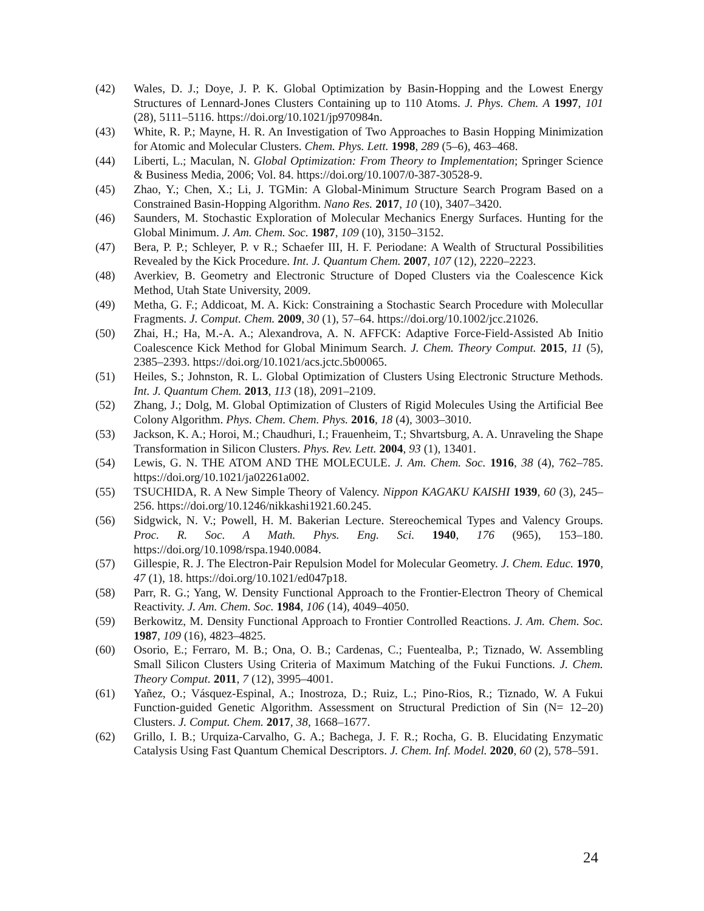(42) Wales, D. J.; Doye, J. P. K. Global Optimization by Basin-Hopping and the Lowest Energy Structures of Lennard-Jones Clusters Containing up to 110 Atoms. J. Phys. Chem. A 1997, 101 (28), 5111–5116. https://doi.org/10.1021/jp970984n.
(43) White, R. P.; Mayne, H. R. An Investigation of Two Approaches to Basin Hopping Minimization for Atomic and Molecular Clusters. Chem. Phys. Lett. 1998, 289 (5–6), 463–468.
(44) Liberti, L.; Maculan, N. Global Optimization: From Theory to Implementation; Springer Science & Business Media, 2006; Vol. 84. https://doi.org/10.1007/0-387-30528-9.
(45) Zhao, Y.; Chen, X.; Li, J. TGMin: A Global-Minimum Structure Search Program Based on a Constrained Basin-Hopping Algorithm. Nano Res. 2017, 10 (10), 3407–3420.
(46) Saunders, M. Stochastic Exploration of Molecular Mechanics Energy Surfaces. Hunting for the Global Minimum. J. Am. Chem. Soc. 1987, 109 (10), 3150–3152.
(47) Bera, P. P.; Schleyer, P. v R.; Schaefer III, H. F. Periodane: A Wealth of Structural Possibilities Revealed by the Kick Procedure. Int. J. Quantum Chem. 2007, 107 (12), 2220–2223.
(48) Averkiev, B. Geometry and Electronic Structure of Doped Clusters via the Coalescence Kick Method, Utah State University, 2009.
(49) Metha, G. F.; Addicoat, M. A. Kick: Constraining a Stochastic Search Procedure with Molecullar Fragments. J. Comput. Chem. 2009, 30 (1), 57–64. https://doi.org/10.1002/jcc.21026.
(50) Zhai, H.; Ha, M.-A. A.; Alexandrova, A. N. AFFCK: Adaptive Force-Field-Assisted Ab Initio Coalescence Kick Method for Global Minimum Search. J. Chem. Theory Comput. 2015, 11 (5), 2385–2393. https://doi.org/10.1021/acs.jctc.5b00065.
(51) Heiles, S.; Johnston, R. L. Global Optimization of Clusters Using Electronic Structure Methods. Int. J. Quantum Chem. 2013, 113 (18), 2091–2109.
(52) Zhang, J.; Dolg, M. Global Optimization of Clusters of Rigid Molecules Using the Artificial Bee Colony Algorithm. Phys. Chem. Chem. Phys. 2016, 18 (4), 3003–3010.
(53) Jackson, K. A.; Horoi, M.; Chaudhuri, I.; Frauenheim, T.; Shvartsburg, A. A. Unraveling the Shape Transformation in Silicon Clusters. Phys. Rev. Lett. 2004, 93 (1), 13401.
(54) Lewis, G. N. THE ATOM AND THE MOLECULE. J. Am. Chem. Soc. 1916, 38 (4), 762–785. https://doi.org/10.1021/ja02261a002.
(55) TSUCHIDA, R. A New Simple Theory of Valency. Nippon KAGAKU KAISHI 1939, 60 (3), 245–256. https://doi.org/10.1246/nikkashi1921.60.245.
(56) Sidgwick, N. V.; Powell, H. M. Bakerian Lecture. Stereochemical Types and Valency Groups. Proc. R. Soc. A Math. Phys. Eng. Sci. 1940, 176 (965), 153–180. https://doi.org/10.1098/rspa.1940.0084.
(57) Gillespie, R. J. The Electron-Pair Repulsion Model for Molecular Geometry. J. Chem. Educ. 1970, 47 (1), 18. https://doi.org/10.1021/ed047p18.
(58) Parr, R. G.; Yang, W. Density Functional Approach to the Frontier-Electron Theory of Chemical Reactivity. J. Am. Chem. Soc. 1984, 106 (14), 4049–4050.
(59) Berkowitz, M. Density Functional Approach to Frontier Controlled Reactions. J. Am. Chem. Soc. 1987, 109 (16), 4823–4825.
(60) Osorio, E.; Ferraro, M. B.; Ona, O. B.; Cardenas, C.; Fuentealba, P.; Tiznado, W. Assembling Small Silicon Clusters Using Criteria of Maximum Matching of the Fukui Functions. J. Chem. Theory Comput. 2011, 7 (12), 3995–4001.
(61) Yañez, O.; Vásquez-Espinal, A.; Inostroza, D.; Ruiz, L.; Pino-Rios, R.; Tiznado, W. A Fukui Function-guided Genetic Algorithm. Assessment on Structural Prediction of Sin (N= 12–20) Clusters. J. Comput. Chem. 2017, 38, 1668–1677.
(62) Grillo, I. B.; Urquiza-Carvalho, G. A.; Bachega, J. F. R.; Rocha, G. B. Elucidating Enzymatic Catalysis Using Fast Quantum Chemical Descriptors. J. Chem. Inf. Model. 2020, 60 (2), 578–591.
24